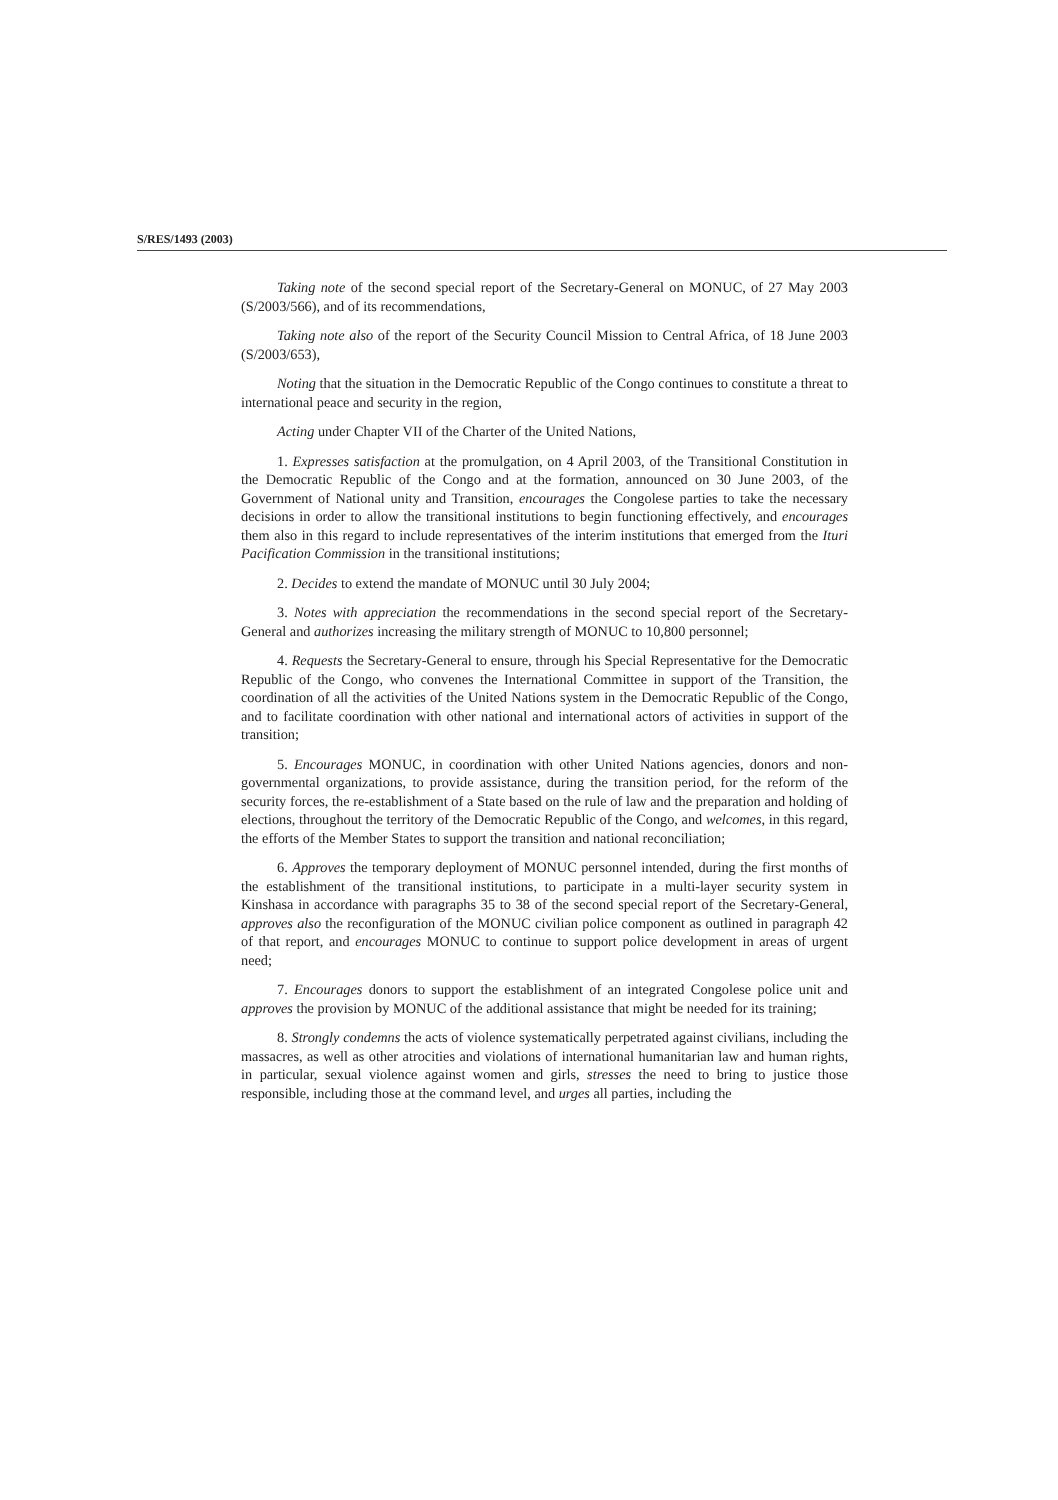S/RES/1493 (2003)
Taking note of the second special report of the Secretary-General on MONUC, of 27 May 2003 (S/2003/566), and of its recommendations,
Taking note also of the report of the Security Council Mission to Central Africa, of 18 June 2003 (S/2003/653),
Noting that the situation in the Democratic Republic of the Congo continues to constitute a threat to international peace and security in the region,
Acting under Chapter VII of the Charter of the United Nations,
1. Expresses satisfaction at the promulgation, on 4 April 2003, of the Transitional Constitution in the Democratic Republic of the Congo and at the formation, announced on 30 June 2003, of the Government of National unity and Transition, encourages the Congolese parties to take the necessary decisions in order to allow the transitional institutions to begin functioning effectively, and encourages them also in this regard to include representatives of the interim institutions that emerged from the Ituri Pacification Commission in the transitional institutions;
2. Decides to extend the mandate of MONUC until 30 July 2004;
3. Notes with appreciation the recommendations in the second special report of the Secretary-General and authorizes increasing the military strength of MONUC to 10,800 personnel;
4. Requests the Secretary-General to ensure, through his Special Representative for the Democratic Republic of the Congo, who convenes the International Committee in support of the Transition, the coordination of all the activities of the United Nations system in the Democratic Republic of the Congo, and to facilitate coordination with other national and international actors of activities in support of the transition;
5. Encourages MONUC, in coordination with other United Nations agencies, donors and non-governmental organizations, to provide assistance, during the transition period, for the reform of the security forces, the re-establishment of a State based on the rule of law and the preparation and holding of elections, throughout the territory of the Democratic Republic of the Congo, and welcomes, in this regard, the efforts of the Member States to support the transition and national reconciliation;
6. Approves the temporary deployment of MONUC personnel intended, during the first months of the establishment of the transitional institutions, to participate in a multi-layer security system in Kinshasa in accordance with paragraphs 35 to 38 of the second special report of the Secretary-General, approves also the reconfiguration of the MONUC civilian police component as outlined in paragraph 42 of that report, and encourages MONUC to continue to support police development in areas of urgent need;
7. Encourages donors to support the establishment of an integrated Congolese police unit and approves the provision by MONUC of the additional assistance that might be needed for its training;
8. Strongly condemns the acts of violence systematically perpetrated against civilians, including the massacres, as well as other atrocities and violations of international humanitarian law and human rights, in particular, sexual violence against women and girls, stresses the need to bring to justice those responsible, including those at the command level, and urges all parties, including the